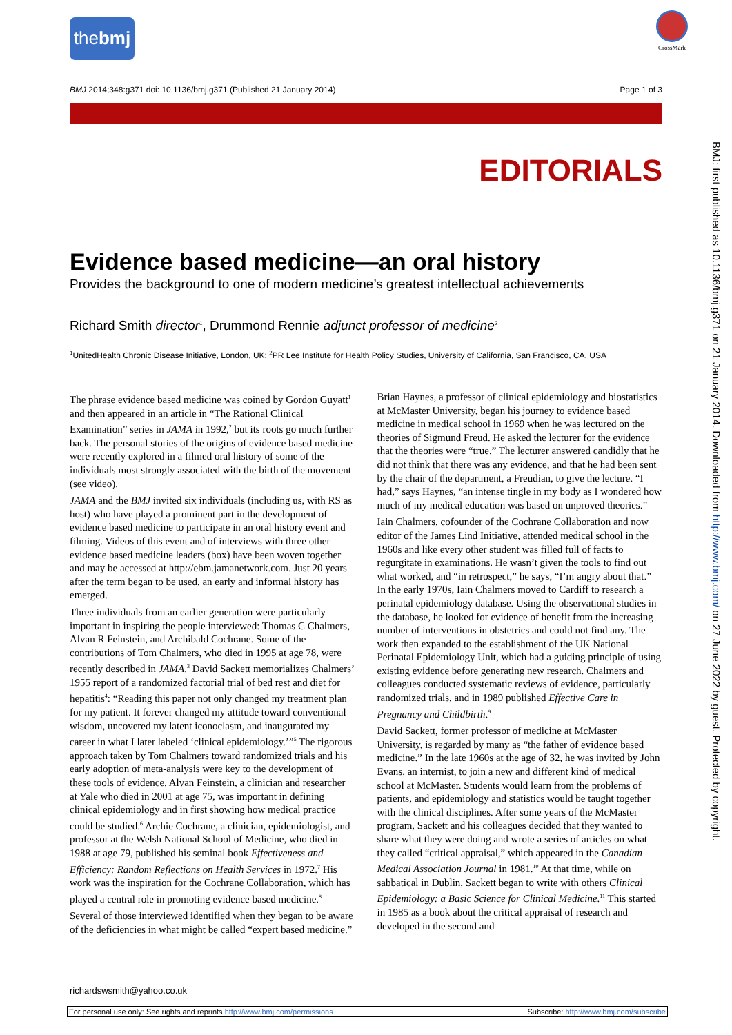thebmj
CrossMark
BMJ 2014;348:g371 doi: 10.1136/bmj.g371 (Published 21 January 2014) Page 1 of 3
EDITORIALS
BMJ: first published as 10.1136/bmj.g371 on 21 January 2014. Downloaded from http://www.bmj.com/ on 27 June 2022 by guest. Protected by copyright.
Evidence based medicine—an oral history
Provides the background to one of modern medicine’s greatest intellectual achievements
Richard Smith director<sup>1</sup>, Drummond Rennie adjunct professor of medicine<sup>2</sup>
<sup>1</sup> UnitedHealth Chronic Disease Initiative, London, UK; <sup>2</sup>PR Lee Institute for Health Policy Studies, University of California, San Francisco, CA, USA
The phrase evidence based medicine was coined by Gordon Guyatt<sup>1</sup> and then appeared in an article in “The Rational Clinical Examination” series in JAMA in 1992,<sup>2</sup> but its roots go much further back. The personal stories of the origins of evidence based medicine were recently explored in a filmed oral history of some of the individuals most strongly associated with the birth of the movement (see video).
JAMA and the BMJ invited six individuals (including us, with RS as host) who have played a prominent part in the development of evidence based medicine to participate in an oral history event and filming. Videos of this event and of interviews with three other evidence based medicine leaders (box) have been woven together and may be accessed at http://ebm.jamanetwork.com. Just 20 years after the term began to be used, an early and informal history has emerged.
Three individuals from an earlier generation were particularly important in inspiring the people interviewed: Thomas C Chalmers, Alvan R Feinstein, and Archibald Cochrane. Some of the contributions of Tom Chalmers, who died in 1995 at age 78, were recently described in JAMA.<sup>3</sup> David Sackett memorializes Chalmers’ 1955 report of a randomized factorial trial of bed rest and diet for hepatitis<sup>4</sup>: “Reading this paper not only changed my treatment plan for my patient. It forever changed my attitude toward conventional wisdom, uncovered my latent iconoclasm, and inaugurated my career in what I later labeled ‘clinical epidemiology.’”<sup>5</sup> The rigorous approach taken by Tom Chalmers toward randomized trials and his early adoption of meta-analysis were key to the development of these tools of evidence. Alvan Feinstein, a clinician and researcher at Yale who died in 2001 at age 75, was important in defining clinical epidemiology and in first showing how medical practice could be studied.<sup>6</sup> Archie Cochrane, a clinician, epidemiologist, and professor at the Welsh National School of Medicine, who died in 1988 at age 79, published his seminal book Effectiveness and Efficiency: Random Reflections on Health Services in 1972.<sup>7</sup> His work was the inspiration for the Cochrane Collaboration, which has played a central role in promoting evidence based medicine.<sup>8</sup>
Several of those interviewed identified when they began to be aware of the deficiencies in what might be called “expert based medicine.” Brian Haynes, a professor of clinical epidemiology and biostatistics at McMaster University, began his journey to evidence based medicine in medical school in 1969 when he was lectured on the theories of Sigmund Freud. He asked the lecturer for the evidence that the theories were “true.” The lecturer answered candidly that he did not think that there was any evidence, and that he had been sent by the chair of the department, a Freudian, to give the lecture. “I had,” says Haynes, “an intense tingle in my body as I wondered how much of my medical education was based on unproved theories.”
Iain Chalmers, cofounder of the Cochrane Collaboration and now editor of the James Lind Initiative, attended medical school in the 1960s and like every other student was filled full of facts to regurgitate in examinations. He wasn’t given the tools to find out what worked, and “in retrospect,” he says, “I’m angry about that.” In the early 1970s, Iain Chalmers moved to Cardiff to research a perinatal epidemiology database. Using the observational studies in the database, he looked for evidence of benefit from the increasing number of interventions in obstetrics and could not find any. The work then expanded to the establishment of the UK National Perinatal Epidemiology Unit, which had a guiding principle of using existing evidence before generating new research. Chalmers and colleagues conducted systematic reviews of evidence, particularly randomized trials, and in 1989 published Effective Care in Pregnancy and Childbirth.<sup>9</sup>
David Sackett, former professor of medicine at McMaster University, is regarded by many as “the father of evidence based medicine.” In the late 1960s at the age of 32, he was invited by John Evans, an internist, to join a new and different kind of medical school at McMaster. Students would learn from the problems of patients, and epidemiology and statistics would be taught together with the clinical disciplines. After some years of the McMaster program, Sackett and his colleagues decided that they wanted to share what they were doing and wrote a series of articles on what they called “critical appraisal,” which appeared in the Canadian Medical Association Journal in 1981.<sup>10</sup> At that time, while on sabbatical in Dublin, Sackett began to write with others Clinical Epidemiology: a Basic Science for Clinical Medicine.<sup>11</sup> This started in 1985 as a book about the critical appraisal of research and developed in the second and
richardswsmith@yahoo.co.uk
For personal use only: See rights and reprints http://www.bmj.com/permissions Subscribe: http://www.bmj.com/subscribe